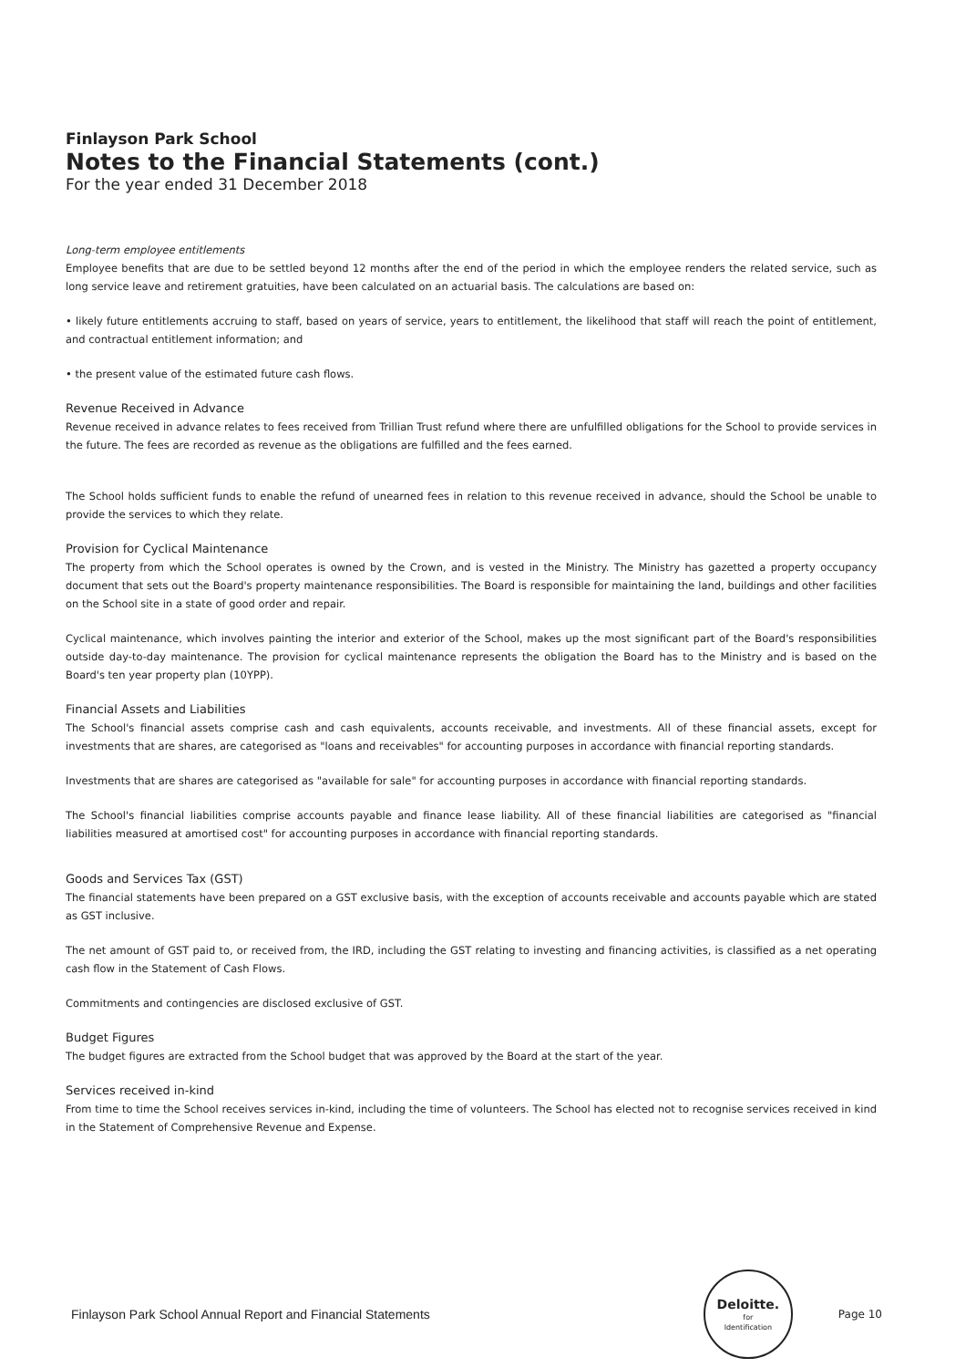Finlayson Park School
Notes to the Financial Statements (cont.)
For the year ended 31 December 2018
Long-term employee entitlements
Employee benefits that are due to be settled beyond 12 months after the end of the period in which the employee renders the related service, such as long service leave and retirement gratuities, have been calculated on an actuarial basis. The calculations are based on:
• likely future entitlements accruing to staff, based on years of service, years to entitlement, the likelihood that staff will reach the point of entitlement, and contractual entitlement information; and
• the present value of the estimated future cash flows.
Revenue Received in Advance
Revenue received in advance relates to fees received from Trillian Trust refund where there are unfulfilled obligations for the School to provide services in the future. The fees are recorded as revenue as the obligations are fulfilled and the fees earned.
The School holds sufficient funds to enable the refund of unearned fees in relation to this revenue received in advance, should the School be unable to provide the services to which they relate.
Provision for Cyclical Maintenance
The property from which the School operates is owned by the Crown, and is vested in the Ministry. The Ministry has gazetted a property occupancy document that sets out the Board's property maintenance responsibilities. The Board is responsible for maintaining the land, buildings and other facilities on the School site in a state of good order and repair.
Cyclical maintenance, which involves painting the interior and exterior of the School, makes up the most significant part of the Board's responsibilities outside day-to-day maintenance. The provision for cyclical maintenance represents the obligation the Board has to the Ministry and is based on the Board's ten year property plan (10YPP).
Financial Assets and Liabilities
The School's financial assets comprise cash and cash equivalents, accounts receivable, and investments. All of these financial assets, except for investments that are shares, are categorised as "loans and receivables" for accounting purposes in accordance with financial reporting standards.
Investments that are shares are categorised as "available for sale" for accounting purposes in accordance with financial reporting standards.
The School's financial liabilities comprise accounts payable and finance lease liability. All of these financial liabilities are categorised as "financial liabilities measured at amortised cost" for accounting purposes in accordance with financial reporting standards.
Goods and Services Tax (GST)
The financial statements have been prepared on a GST exclusive basis, with the exception of accounts receivable and accounts payable which are stated as GST inclusive.
The net amount of GST paid to, or received from, the IRD, including the GST relating to investing and financing activities, is classified as a net operating cash flow in the Statement of Cash Flows.
Commitments and contingencies are disclosed exclusive of GST.
Budget Figures
The budget figures are extracted from the School budget that was approved by the Board at the start of the year.
Services received in-kind
From time to time the School receives services in-kind, including the time of volunteers. The School has elected not to recognise services received in kind in the Statement of Comprehensive Revenue and Expense.
Finlayson Park School Annual Report and Financial Statements Deloitte.
for
Identification Page 10